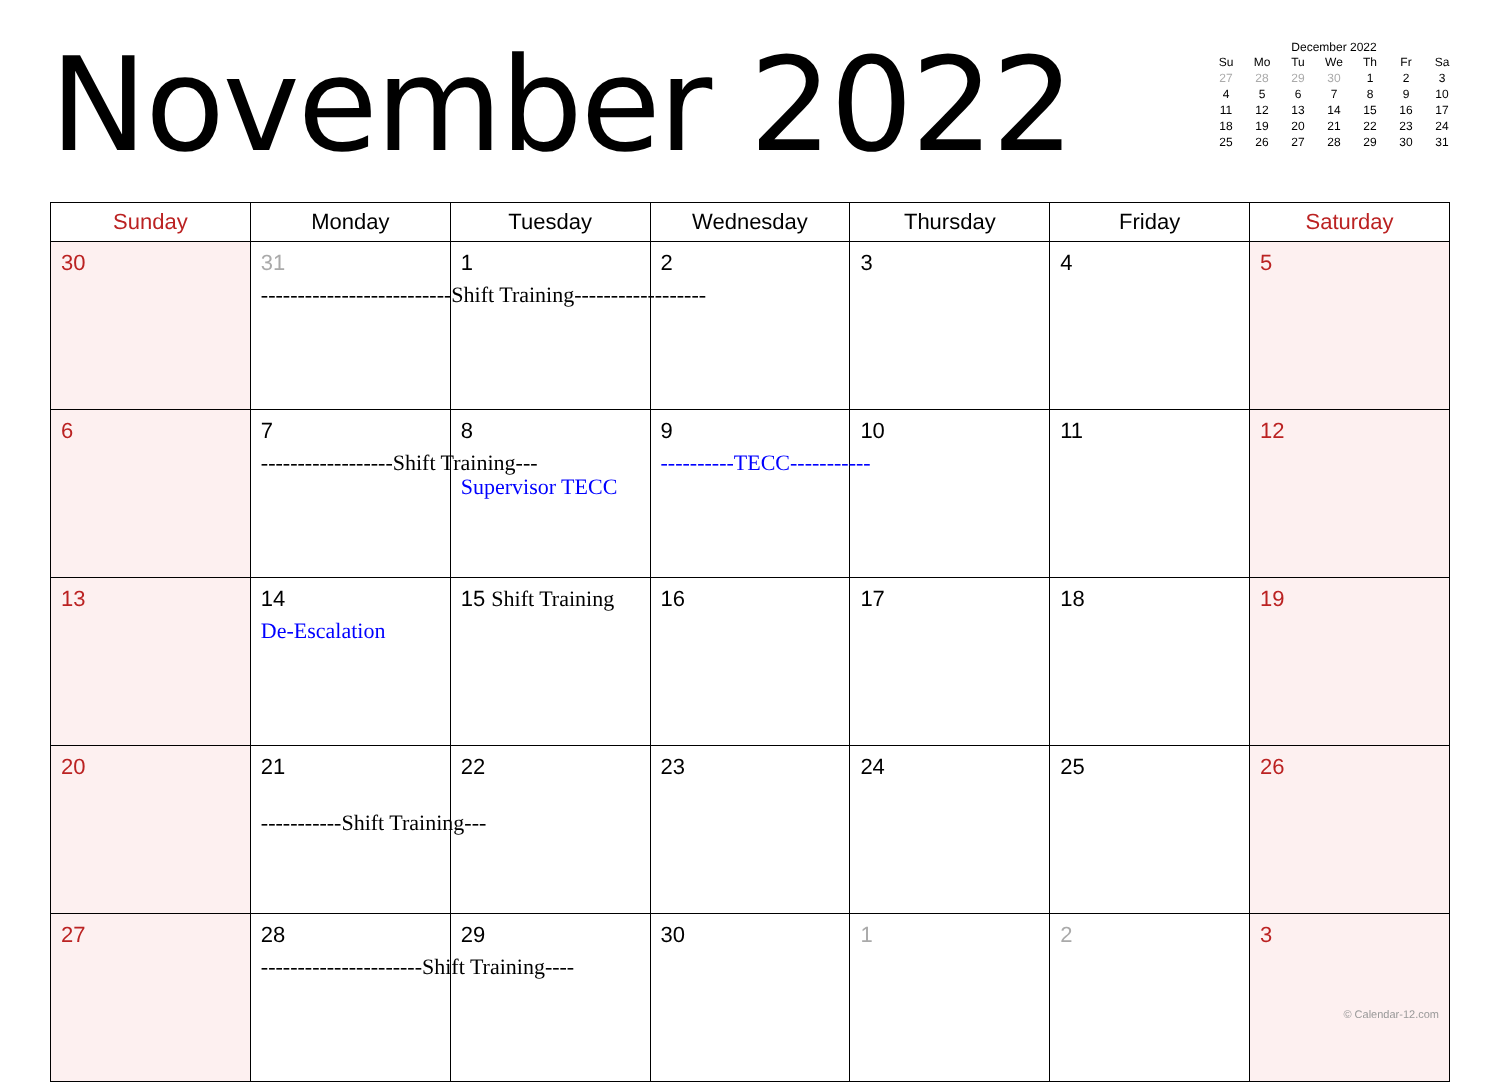November 2022
December 2022
| Su | Mo | Tu | We | Th | Fr | Sa |
| --- | --- | --- | --- | --- | --- | --- |
| 27 | 28 | 29 | 30 | 1 | 2 | 3 |
| 4 | 5 | 6 | 7 | 8 | 9 | 10 |
| 11 | 12 | 13 | 14 | 15 | 16 | 17 |
| 18 | 19 | 20 | 21 | 22 | 23 | 24 |
| 25 | 26 | 27 | 28 | 29 | 30 | 31 |
| Sunday | Monday | Tuesday | Wednesday | Thursday | Friday | Saturday |
| --- | --- | --- | --- | --- | --- | --- |
| 30 | 31 --------------------------Shift Training------------------ | 1 | 2 | 3 | 4 | 5 |
| 6 | 7 ------------------Shift Training--- | 8 Supervisor TECC | 9 ----------TECC----------- | 10 | 11 | 12 |
| 13 | 14 De-Escalation | 15 Shift Training | 16 | 17 | 18 | 19 |
| 20 | 21 -----------Shift Training--- | 22 | 23 | 24 | 25 | 26 |
| 27 | 28 ----------------------Shift Training---- | 29 | 30 | 1 | 2 | 3 © Calendar-12.com |